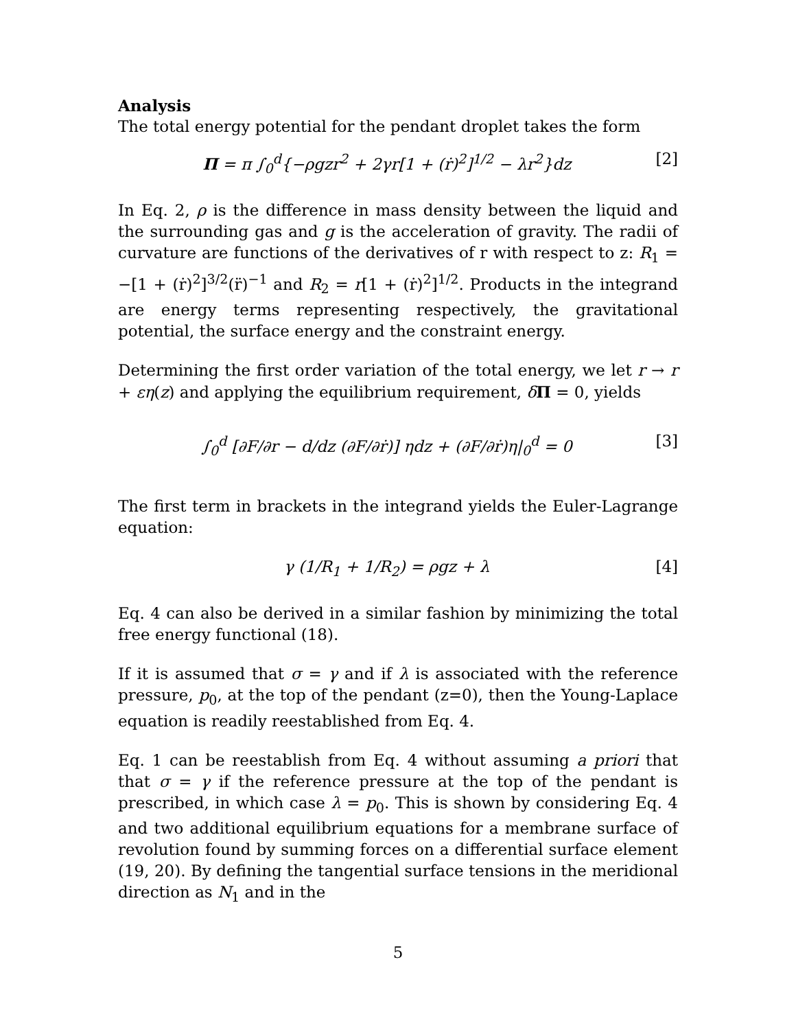Analysis
The total energy potential for the pendant droplet takes the form
Π = π ∫<sub>0</sub><sup>d</sup>{−ρgzr<sup>2</sup> + 2γr[1 + (ṙ)<sup>2</sup>]<sup>1/2</sup> − λr<sup>2</sup>}dz [2]
In Eq. 2, ρ is the difference in mass density between the liquid and the surrounding gas and g is the acceleration of gravity. The radii of curvature are functions of the derivatives of r with respect to z: R<sub>1</sub> = −[1 + (ṙ)<sup>2</sup>]<sup>3/2</sup>(r̈)<sup>−1</sup> and R<sub>2</sub> = r[1 + (ṙ)<sup>2</sup>]<sup>1/2</sup>. Products in the integrand are energy terms representing respectively, the gravitational potential, the surface energy and the constraint energy.
Determining the first order variation of the total energy, we let r → r + εη(z) and applying the equilibrium requirement, δΠ = 0, yields
∫<sub>0</sub><sup>d</sup> [∂F/∂r − d/dz (∂F/∂ṙ)] ηdz + (∂F/∂ṙ)η|<sub>0</sub><sup>d</sup> = 0 [3]
The first term in brackets in the integrand yields the Euler-Lagrange equation:
γ (1/R<sub>1</sub> + 1/R<sub>2</sub>) = ρgz + λ [4]
Eq. 4 can also be derived in a similar fashion by minimizing the total free energy functional (18).
If it is assumed that σ = γ and if λ is associated with the reference pressure, p<sub>0</sub>, at the top of the pendant (z=0), then the Young-Laplace equation is readily reestablished from Eq. 4.
Eq. 1 can be reestablish from Eq. 4 without assuming a priori that that σ = γ if the reference pressure at the top of the pendant is prescribed, in which case λ = p<sub>0</sub>. This is shown by considering Eq. 4 and two additional equilibrium equations for a membrane surface of revolution found by summing forces on a differential surface element (19, 20). By defining the tangential surface tensions in the meridional direction as N<sub>1</sub> and in the
5